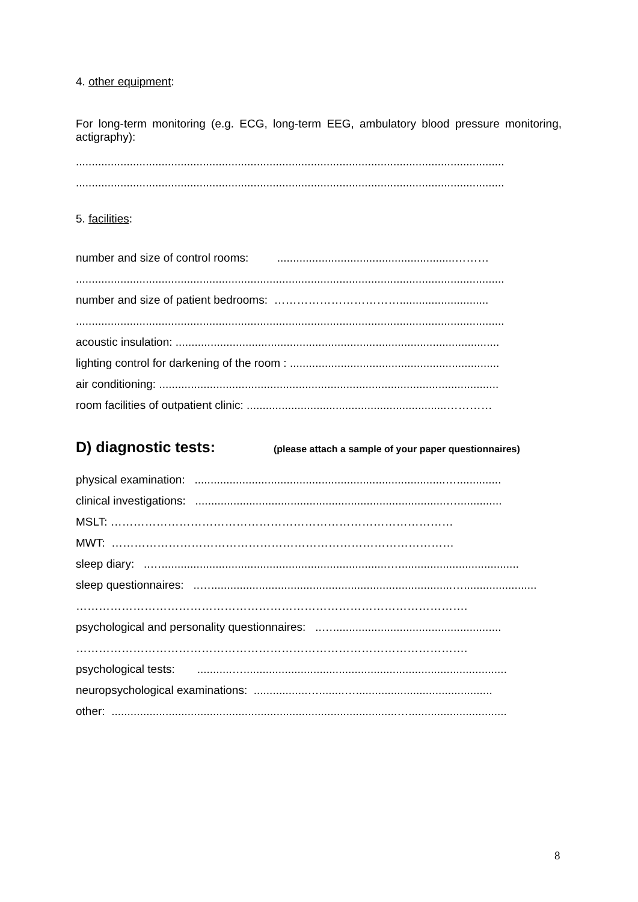4. other equipment:
For long-term monitoring (e.g. ECG, long-term EEG, ambulatory blood pressure monitoring, actigraphy):
.......................................................................................................................................
.......................................................................................................................................
5. facilities:
number and size of control rooms: ........................................................………
.......................................................................................................................................
number and size of patient bedrooms: ……………………………............................
.......................................................................................................................................
acoustic insulation: ......................................................................................................
lighting control for darkening of the room : ..................................................................
air conditioning: ...........................................................................................................
room facilities of outpatient clinic: ...............................................................…………
D) diagnostic tests: (please attach a sample of your paper questionnaires)
physical examination: ...............................................................................…..............
clinical investigations: ...............................................................................…..............
MSLT: ………………………………………………………………………………
MWT: ………………………………………………………………………………
sleep diary: ..….......................................................................…......................................
sleep questionnaires: ..…............................................................................….......................
………………………………………………………………………………………….
psychological and personality questionnaires: ..….....................................................
………………………………………………………………………………………….
psychological tests: ...........…...................................................................................
neuropsychological examinations: .................…........…...........................................
other: ..........................................................................................…...............................
8